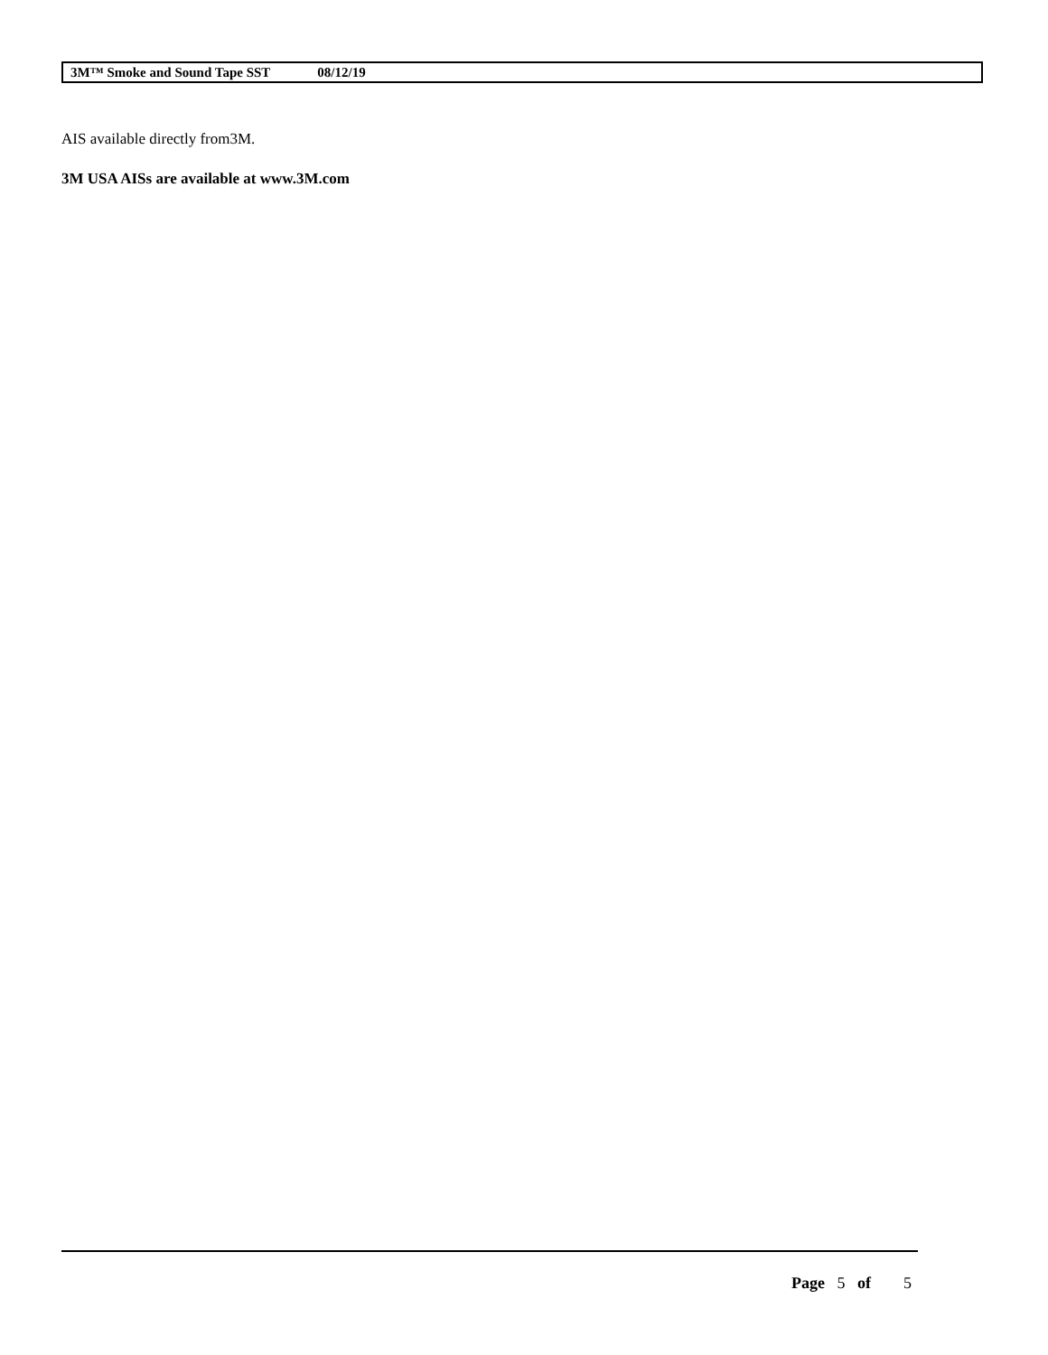3M™ Smoke and Sound Tape SST 08/12/19
AIS available directly from3M.
3M USA AISs are available at www.3M.com
Page 5 of 5